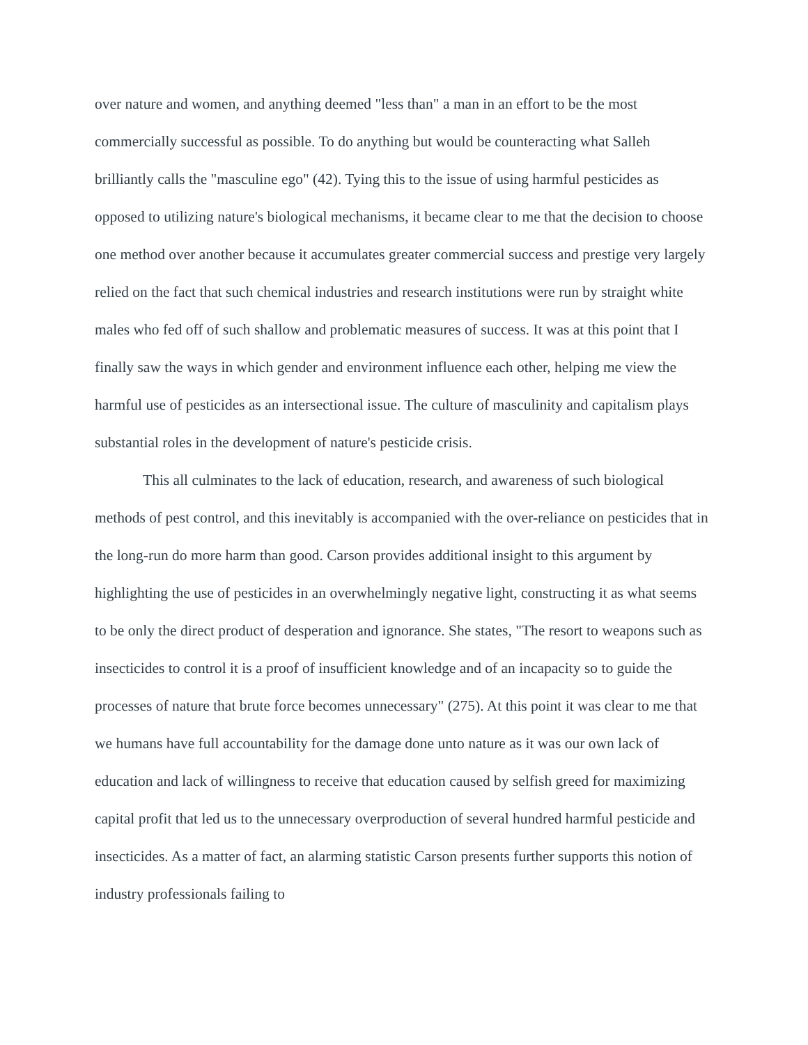over nature and women, and anything deemed "less than" a man in an effort to be the most commercially successful as possible. To do anything but would be counteracting what Salleh brilliantly calls the "masculine ego" (42). Tying this to the issue of using harmful pesticides as opposed to utilizing nature's biological mechanisms, it became clear to me that the decision to choose one method over another because it accumulates greater commercial success and prestige very largely relied on the fact that such chemical industries and research institutions were run by straight white males who fed off of such shallow and problematic measures of success. It was at this point that I finally saw the ways in which gender and environment influence each other, helping me view the harmful use of pesticides as an intersectional issue. The culture of masculinity and capitalism plays substantial roles in the development of nature's pesticide crisis.
This all culminates to the lack of education, research, and awareness of such biological methods of pest control, and this inevitably is accompanied with the over-reliance on pesticides that in the long-run do more harm than good. Carson provides additional insight to this argument by highlighting the use of pesticides in an overwhelmingly negative light, constructing it as what seems to be only the direct product of desperation and ignorance. She states, "The resort to weapons such as insecticides to control it is a proof of insufficient knowledge and of an incapacity so to guide the processes of nature that brute force becomes unnecessary" (275). At this point it was clear to me that we humans have full accountability for the damage done unto nature as it was our own lack of education and lack of willingness to receive that education caused by selfish greed for maximizing capital profit that led us to the unnecessary overproduction of several hundred harmful pesticide and insecticides. As a matter of fact, an alarming statistic Carson presents further supports this notion of industry professionals failing to